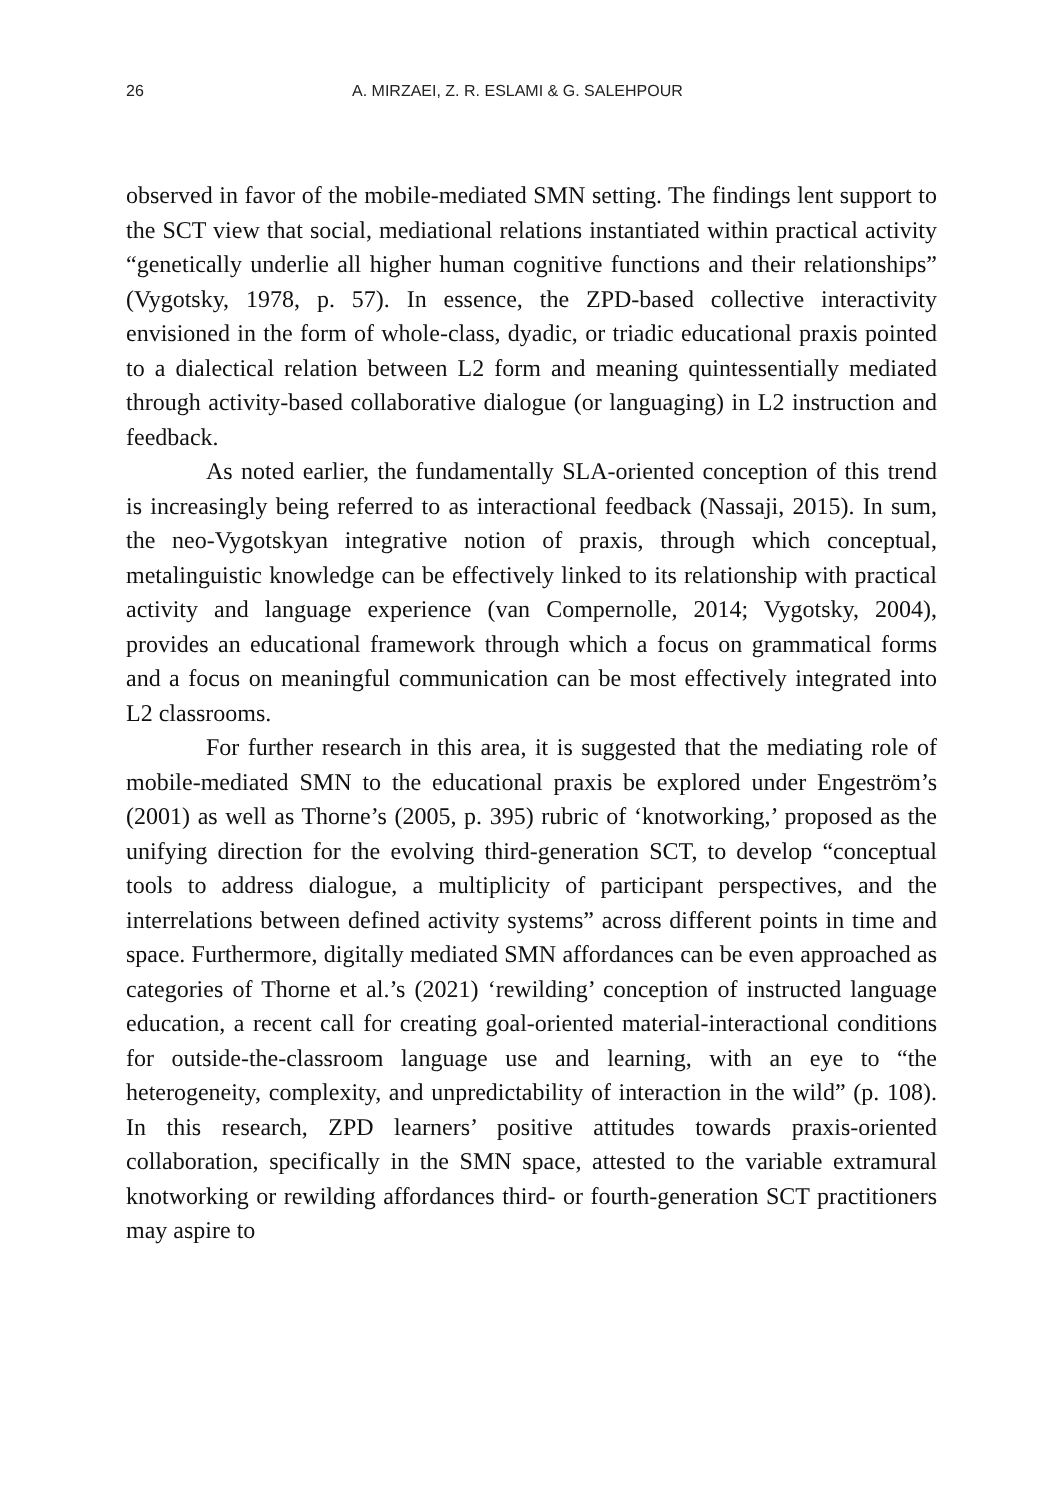26 A. MIRZAEI, Z. R. ESLAMI & G. SALEHPOUR
observed in favor of the mobile-mediated SMN setting. The findings lent support to the SCT view that social, mediational relations instantiated within practical activity “genetically underlie all higher human cognitive functions and their relationships” (Vygotsky, 1978, p. 57). In essence, the ZPD-based collective interactivity envisioned in the form of whole-class, dyadic, or triadic educational praxis pointed to a dialectical relation between L2 form and meaning quintessentially mediated through activity-based collaborative dialogue (or languaging) in L2 instruction and feedback.
As noted earlier, the fundamentally SLA-oriented conception of this trend is increasingly being referred to as interactional feedback (Nassaji, 2015). In sum, the neo-Vygotskyan integrative notion of praxis, through which conceptual, metalinguistic knowledge can be effectively linked to its relationship with practical activity and language experience (van Compernolle, 2014; Vygotsky, 2004), provides an educational framework through which a focus on grammatical forms and a focus on meaningful communication can be most effectively integrated into L2 classrooms.
For further research in this area, it is suggested that the mediating role of mobile-mediated SMN to the educational praxis be explored under Engeström’s (2001) as well as Thorne’s (2005, p. 395) rubric of ‘knotworking,’ proposed as the unifying direction for the evolving third-generation SCT, to develop “conceptual tools to address dialogue, a multiplicity of participant perspectives, and the interrelations between defined activity systems” across different points in time and space. Furthermore, digitally mediated SMN affordances can be even approached as categories of Thorne et al.’s (2021) ‘rewilding’ conception of instructed language education, a recent call for creating goal-oriented material-interactional conditions for outside-the-classroom language use and learning, with an eye to “the heterogeneity, complexity, and unpredictability of interaction in the wild” (p. 108). In this research, ZPD learners’ positive attitudes towards praxis-oriented collaboration, specifically in the SMN space, attested to the variable extramural knotworking or rewilding affordances third- or fourth-generation SCT practitioners may aspire to